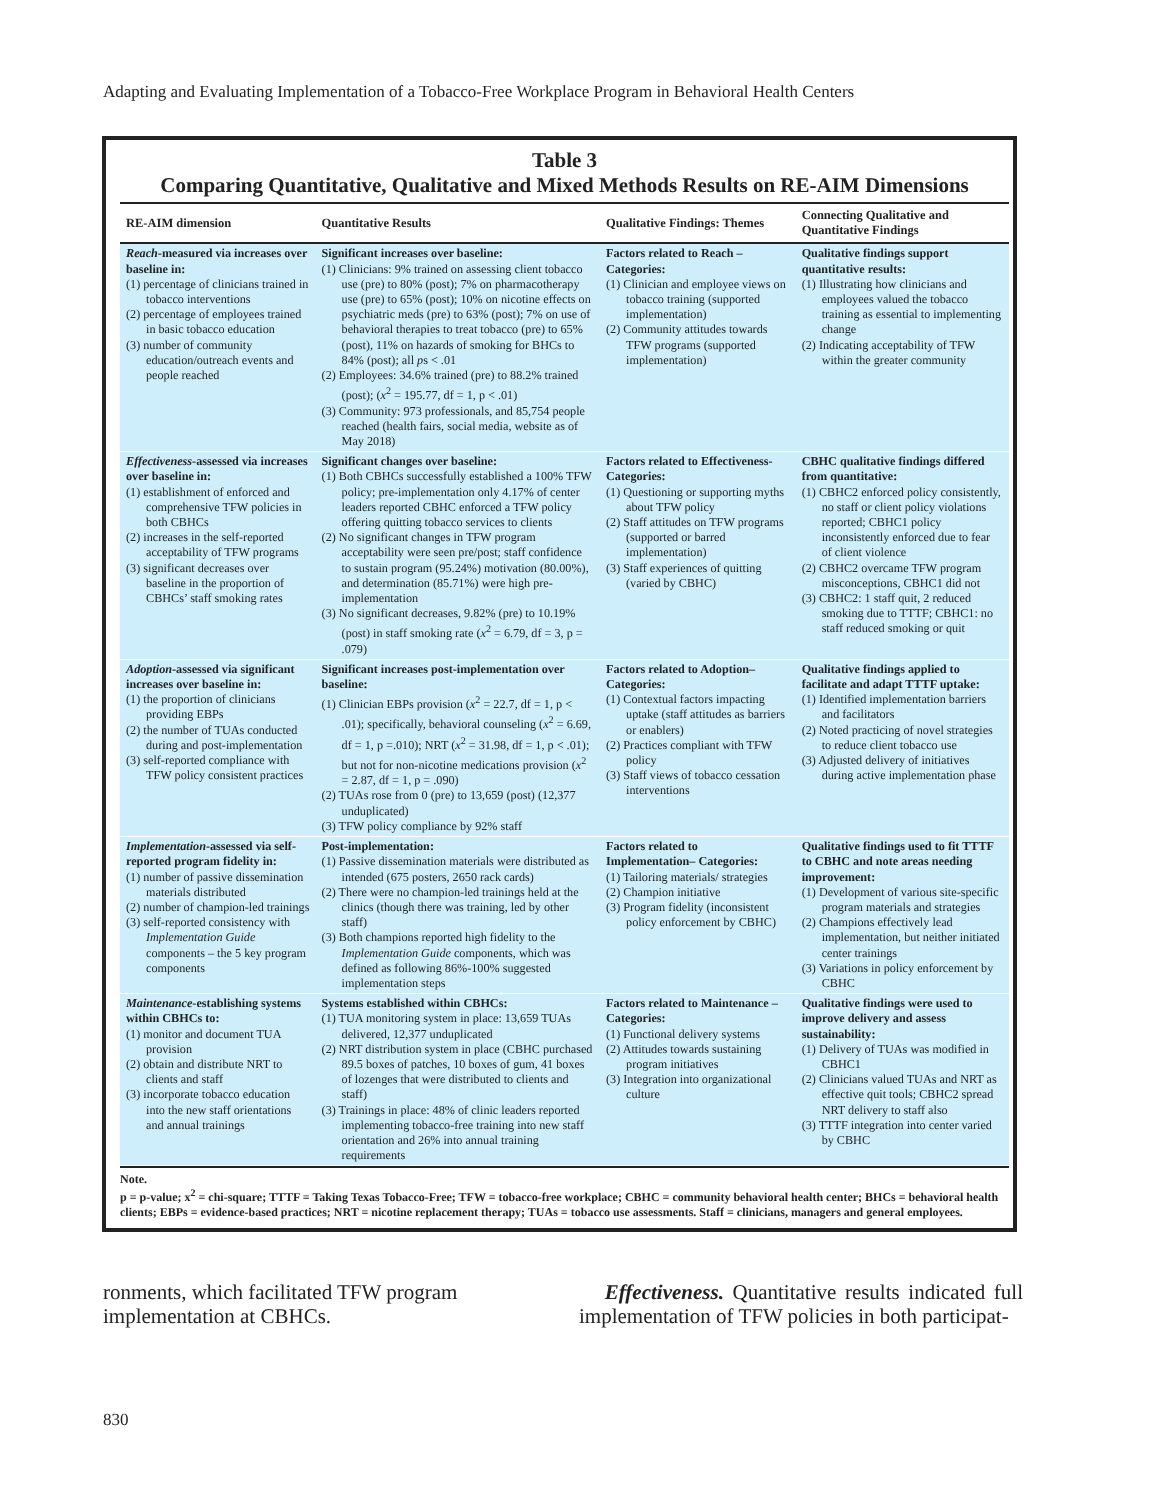Adapting and Evaluating Implementation of a Tobacco-Free Workplace Program in Behavioral Health Centers
Table 3
Comparing Quantitative, Qualitative and Mixed Methods Results on RE-AIM Dimensions
| RE-AIM dimension | Quantitative Results | Qualitative Findings: Themes | Connecting Qualitative and Quantitative Findings |
| --- | --- | --- | --- |
| Reach -measured via increases over baseline in: (1) percentage of clinicians trained in tobacco interventions (2) percentage of employees trained in basic tobacco education (3) number of community education/outreach events and people reached | Significant increases over baseline: (1) Clinicians: 9% trained on assessing client tobacco use (pre) to 80% (post); 7% on pharmacotherapy use (pre) to 65% (post); 10% on nicotine effects on psychiatric meds (pre) to 63% (post); 7% on use of behavioral therapies to treat tobacco (pre) to 65% (post), 11% on hazards of smoking for BHCs to 84% (post); all p s < .01 (2) Employees: 34.6% trained (pre) to 88.2% trained (post); ( x<sup>2</sup> = 195.77, df = 1, p < .01) (3) Community: 973 professionals, and 85,754 people reached (health fairs, social media, website as of May 2018) | Factors related to Reach – Categories: (1) Clinician and employee views on tobacco training (supported implementation) (2) Community attitudes towards TFW programs (supported implementation) | Qualitative findings support quantitative results: (1) Illustrating how clinicians and employees valued the tobacco training as essential to implementing change (2) Indicating acceptability of TFW within the greater community |
| Effectiveness -assessed via increases over baseline in: (1) establishment of enforced and comprehensive TFW policies in both CBHCs (2) increases in the self-reported acceptability of TFW programs (3) significant decreases over baseline in the proportion of CBHCs’ staff smoking rates | Significant changes over baseline: (1) Both CBHCs successfully established a 100% TFW policy; pre-implementation only 4.17% of center leaders reported CBHC enforced a TFW policy offering quitting tobacco services to clients (2) No significant changes in TFW program acceptability were seen pre/post; staff confidence to sustain program (95.24%) motivation (80.00%), and determination (85.71%) were high pre-implementation (3) No significant decreases, 9.82% (pre) to 10.19% (post) in staff smoking rate ( x<sup>2</sup> = 6.79, df = 3, p = .079) | Factors related to Effectiveness-Categories: (1) Questioning or supporting myths about TFW policy (2) Staff attitudes on TFW programs (supported or barred implementation) (3) Staff experiences of quitting (varied by CBHC) | CBHC qualitative findings differed from quantitative: (1) CBHC2 enforced policy consistently, no staff or client policy violations reported; CBHC1 policy inconsistently enforced due to fear of client violence (2) CBHC2 overcame TFW program misconceptions, CBHC1 did not (3) CBHC2: 1 staff quit, 2 reduced smoking due to TTTF; CBHC1: no staff reduced smoking or quit |
| Adoption -assessed via significant increases over baseline in: (1) the proportion of clinicians providing EBPs (2) the number of TUAs conducted during and post-implementation (3) self-reported compliance with TFW policy consistent practices | Significant increases post-implementation over baseline: (1) Clinician EBPs provision ( x<sup>2</sup> = 22.7, df = 1, p < .01); specifically, behavioral counseling ( x<sup>2</sup> = 6.69, df = 1, p =.010); NRT ( x<sup>2</sup> = 31.98, df = 1, p < .01); but not for non-nicotine medications provision ( x<sup>2</sup> = 2.87, df = 1, p = .090) (2) TUAs rose from 0 (pre) to 13,659 (post) (12,377 unduplicated) (3) TFW policy compliance by 92% staff | Factors related to Adoption– Categories: (1) Contextual factors impacting uptake (staff attitudes as barriers or enablers) (2) Practices compliant with TFW policy (3) Staff views of tobacco cessation interventions | Qualitative findings applied to facilitate and adapt TTTF uptake: (1) Identified implementation barriers and facilitators (2) Noted practicing of novel strategies to reduce client tobacco use (3) Adjusted delivery of initiatives during active implementation phase |
| Implementation -assessed via self-reported program fidelity in: (1) number of passive dissemination materials distributed (2) number of champion-led trainings (3) self-reported consistency with Implementation Guide components – the 5 key program components | Post-implementation: (1) Passive dissemination materials were distributed as intended (675 posters, 2650 rack cards) (2) There were no champion-led trainings held at the clinics (though there was training, led by other staff) (3) Both champions reported high fidelity to the Implementation Guide components, which was defined as following 86%-100% suggested implementation steps | Factors related to Implementation– Categories: (1) Tailoring materials/ strategies (2) Champion initiative (3) Program fidelity (inconsistent policy enforcement by CBHC) | Qualitative findings used to fit TTTF to CBHC and note areas needing improvement: (1) Development of various site-specific program materials and strategies (2) Champions effectively lead implementation, but neither initiated center trainings (3) Variations in policy enforcement by CBHC |
| Maintenance -establishing systems within CBHCs to: (1) monitor and document TUA provision (2) obtain and distribute NRT to clients and staff (3) incorporate tobacco education into the new staff orientations and annual trainings | Systems established within CBHCs: (1) TUA monitoring system in place: 13,659 TUAs delivered, 12,377 unduplicated (2) NRT distribution system in place (CBHC purchased 89.5 boxes of patches, 10 boxes of gum, 41 boxes of lozenges that were distributed to clients and staff) (3) Trainings in place: 48% of clinic leaders reported implementing tobacco-free training into new staff orientation and 26% into annual training requirements | Factors related to Maintenance – Categories: (1) Functional delivery systems (2) Attitudes towards sustaining program initiatives (3) Integration into organizational culture | Qualitative findings were used to improve delivery and assess sustainability: (1) Delivery of TUAs was modified in CBHC1 (2) Clinicians valued TUAs and NRT as effective quit tools; CBHC2 spread NRT delivery to staff also (3) TTTF integration into center varied by CBHC |
Note.
p = p-value; x<sup>2</sup> = chi-square; TTTF = Taking Texas Tobacco-Free; TFW = tobacco-free workplace; CBHC = community behavioral health center; BHCs = behavioral health clients; EBPs = evidence-based practices; NRT = nicotine replacement therapy; TUAs = tobacco use assessments. Staff = clinicians, managers and general employees.
ronments, which facilitated TFW program implementation at CBHCs.
Effectiveness. Quantitative results indicated full implementation of TFW policies in both participat-
830